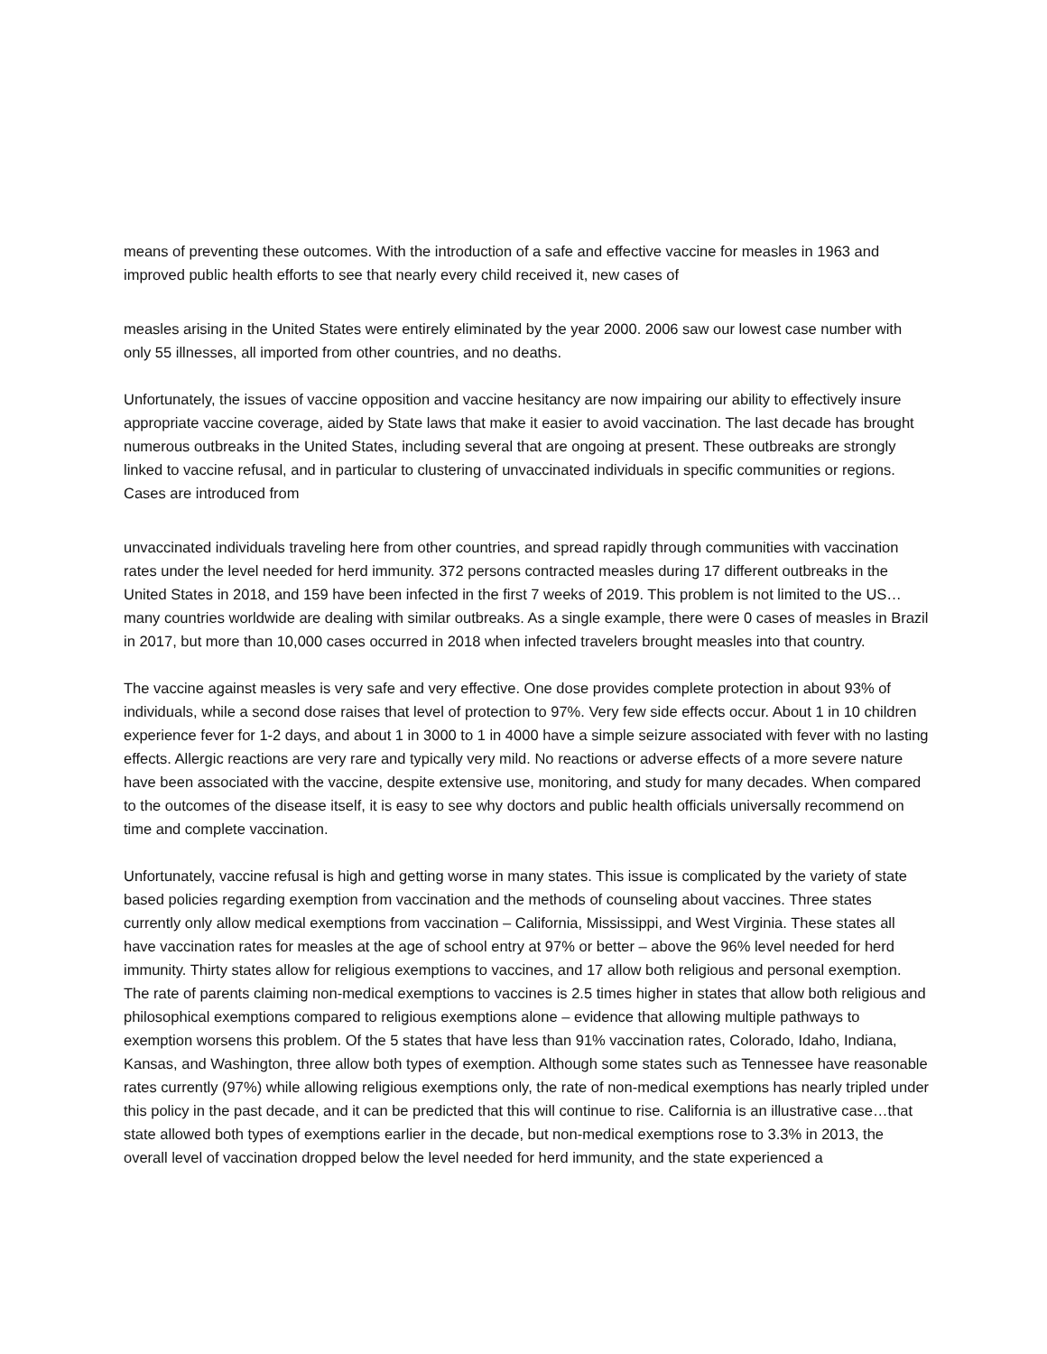means of preventing these outcomes. With the introduction of a safe and effective vaccine for measles in 1963 and improved public health efforts to see that nearly every child received it, new cases of
measles arising in the United States were entirely eliminated by the year 2000. 2006 saw our lowest case number with only 55 illnesses, all imported from other countries, and no deaths.
Unfortunately, the issues of vaccine opposition and vaccine hesitancy are now impairing our ability to effectively insure appropriate vaccine coverage, aided by State laws that make it easier to avoid vaccination. The last decade has brought numerous outbreaks in the United States, including several that are ongoing at present. These outbreaks are strongly linked to vaccine refusal, and in particular to clustering of unvaccinated individuals in specific communities or regions. Cases are introduced from
unvaccinated individuals traveling here from other countries, and spread rapidly through communities with vaccination rates under the level needed for herd immunity. 372 persons contracted measles during 17 different outbreaks in the United States in 2018, and 159 have been infected in the first 7 weeks of 2019. This problem is not limited to the US…many countries worldwide are dealing with similar outbreaks. As a single example, there were 0 cases of measles in Brazil in 2017, but more than 10,000 cases occurred in 2018 when infected travelers brought measles into that country.
The vaccine against measles is very safe and very effective. One dose provides complete protection in about 93% of individuals, while a second dose raises that level of protection to 97%. Very few side effects occur. About 1 in 10 children experience fever for 1-2 days, and about 1 in 3000 to 1 in 4000 have a simple seizure associated with fever with no lasting effects. Allergic reactions are very rare and typically very mild. No reactions or adverse effects of a more severe nature have been associated with the vaccine, despite extensive use, monitoring, and study for many decades. When compared to the outcomes of the disease itself, it is easy to see why doctors and public health officials universally recommend on time and complete vaccination.
Unfortunately, vaccine refusal is high and getting worse in many states. This issue is complicated by the variety of state based policies regarding exemption from vaccination and the methods of counseling about vaccines. Three states currently only allow medical exemptions from vaccination – California, Mississippi, and West Virginia. These states all have vaccination rates for measles at the age of school entry at 97% or better – above the 96% level needed for herd immunity. Thirty states allow for religious exemptions to vaccines, and 17 allow both religious and personal exemption. The rate of parents claiming non-medical exemptions to vaccines is 2.5 times higher in states that allow both religious and philosophical exemptions compared to religious exemptions alone – evidence that allowing multiple pathways to exemption worsens this problem. Of the 5 states that have less than 91% vaccination rates, Colorado, Idaho, Indiana, Kansas, and Washington, three allow both types of exemption. Although some states such as Tennessee have reasonable rates currently (97%) while allowing religious exemptions only, the rate of non-medical exemptions has nearly tripled under this policy in the past decade, and it can be predicted that this will continue to rise. California is an illustrative case…that state allowed both types of exemptions earlier in the decade, but non-medical exemptions rose to 3.3% in 2013, the overall level of vaccination dropped below the level needed for herd immunity, and the state experienced a